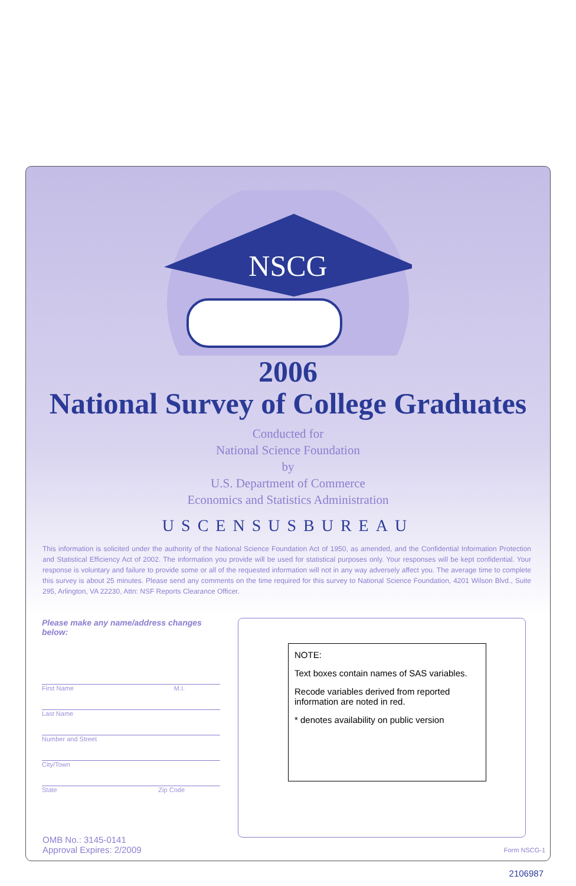NSCG
2006
National Survey of College Graduates
Conducted for
National Science Foundation
by
U.S. Department of Commerce
Economics and Statistics Administration
USCENSUSBUREAU
This information is solicited under the authority of the National Science Foundation Act of 1950, as amended, and the Confidential Information Protection and Statistical Efficiency Act of 2002. The information you provide will be used for statistical purposes only. Your responses will be kept confidential. Your response is voluntary and failure to provide some or all of the requested information will not in any way adversely affect you. The average time to complete this survey is about 25 minutes. Please send any comments on the time required for this survey to National Science Foundation, 4201 Wilson Blvd., Suite 295, Arlington, VA 22230, Attn: NSF Reports Clearance Officer.
Please make any name/address changes below:
First Name M.I.
Last Name
Number and Street
City/Town
State Zip Code
NOTE:
Text boxes contain names of SAS variables.
Recode variables derived from reported information are noted in red.
* denotes availability on public version
OMB No.: 3145-0141
Approval Expires: 2/2009
Form NSCG-1
2106987